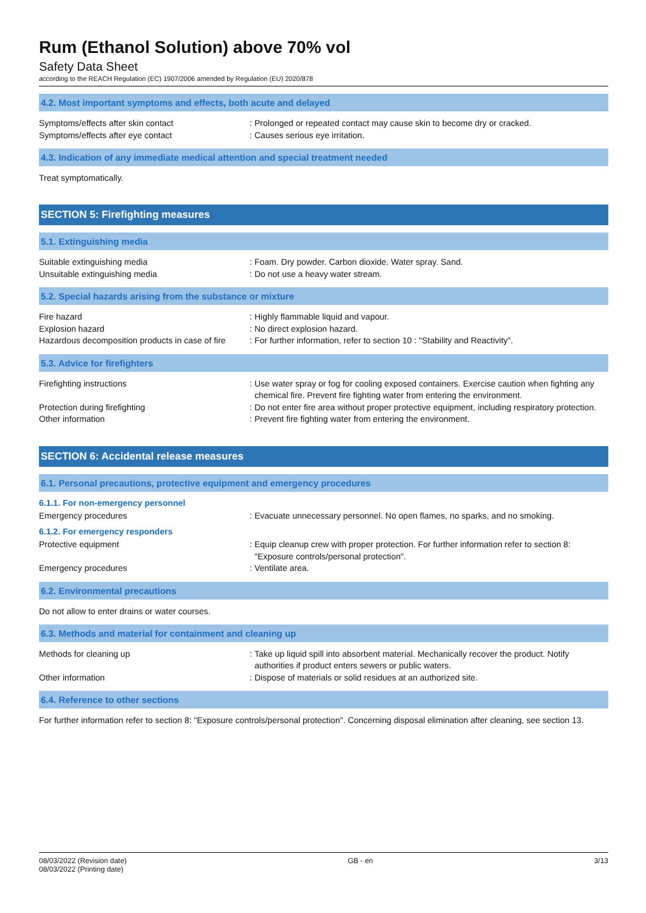Rum (Ethanol Solution) above 70% vol
Safety Data Sheet
according to the REACH Regulation (EC) 1907/2006 amended by Regulation (EU) 2020/878
4.2. Most important symptoms and effects, both acute and delayed
Symptoms/effects after skin contact :
Prolonged or repeated contact may cause skin to become dry or cracked.
Symptoms/effects after eye contact :
Causes serious eye irritation.
4.3. Indication of any immediate medical attention and special treatment needed
Treat symptomatically.
SECTION 5: Firefighting measures
5.1. Extinguishing media
Suitable extinguishing media :
Foam. Dry powder. Carbon dioxide. Water spray. Sand.
Unsuitable extinguishing media :
Do not use a heavy water stream.
5.2. Special hazards arising from the substance or mixture
Fire hazard :
Highly flammable liquid and vapour.
Explosion hazard :
No direct explosion hazard.
Hazardous decomposition products in case of fire
:
For further information, refer to section 10 : "Stability and Reactivity".
5.3. Advice for firefighters
Firefighting instructions :
Use water spray or fog for cooling exposed containers. Exercise caution when fighting any chemical fire. Prevent fire fighting water from entering the environment.
Protection during firefighting :
Do not enter fire area without proper protective equipment, including respiratory protection.
Other information :
Prevent fire fighting water from entering the environment.
SECTION 6: Accidental release measures
6.1. Personal precautions, protective equipment and emergency procedures
6.1.1. For non-emergency personnel
Emergency procedures :
Evacuate unnecessary personnel. No open flames, no sparks, and no smoking.
6.1.2. For emergency responders
Protective equipment :
Equip cleanup crew with proper protection. For further information refer to section 8: "Exposure controls/personal protection".
Emergency procedures :
Ventilate area.
6.2. Environmental precautions
Do not allow to enter drains or water courses.
6.3. Methods and material for containment and cleaning up
Methods for cleaning up :
Take up liquid spill into absorbent material. Mechanically recover the product. Notify authorities if product enters sewers or public waters.
Other information :
Dispose of materials or solid residues at an authorized site.
6.4. Reference to other sections
For further information refer to section 8: "Exposure controls/personal protection". Concerning disposal elimination after cleaning, see section 13.
08/03/2022 (Revision date)
08/03/2022 (Printing date)
GB - en 3/13